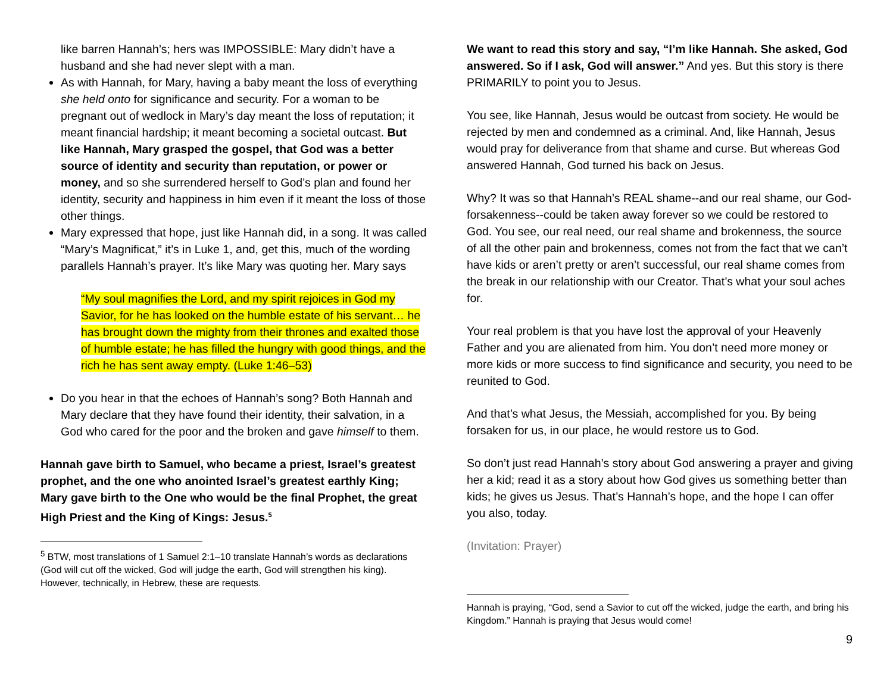like barren Hannah’s; hers was IMPOSSIBLE: Mary didn’t have a husband and she had never slept with a man.
As with Hannah, for Mary, having a baby meant the loss of everything she held onto for significance and security. For a woman to be pregnant out of wedlock in Mary’s day meant the loss of reputation; it meant financial hardship; it meant becoming a societal outcast. But like Hannah, Mary grasped the gospel, that God was a better source of identity and security than reputation, or power or money, and so she surrendered herself to God’s plan and found her identity, security and happiness in him even if it meant the loss of those other things.
Mary expressed that hope, just like Hannah did, in a song. It was called “Mary’s Magnificat,” it’s in Luke 1, and, get this, much of the wording parallels Hannah’s prayer. It’s like Mary was quoting her. Mary says
“My soul magnifies the Lord, and my spirit rejoices in God my Savior, for he has looked on the humble estate of his servant… he has brought down the mighty from their thrones and exalted those of humble estate; he has filled the hungry with good things, and the rich he has sent away empty. (Luke 1:46–53)
Do you hear in that the echoes of Hannah’s song? Both Hannah and Mary declare that they have found their identity, their salvation, in a God who cared for the poor and the broken and gave himself to them.
Hannah gave birth to Samuel, who became a priest, Israel’s greatest prophet, and the one who anointed Israel’s greatest earthly King; Mary gave birth to the One who would be the final Prophet, the great High Priest and the King of Kings: Jesus.<sup>5</sup>
<sup>5</sup> BTW, most translations of 1 Samuel 2:1–10 translate Hannah’s words as declarations (God will cut off the wicked, God will judge the earth, God will strengthen his king). However, technically, in Hebrew, these are requests.
We want to read this story and say, “I’m like Hannah. She asked, God answered. So if I ask, God will answer.” And yes. But this story is there PRIMARILY to point you to Jesus.
You see, like Hannah, Jesus would be outcast from society. He would be rejected by men and condemned as a criminal. And, like Hannah, Jesus would pray for deliverance from that shame and curse. But whereas God answered Hannah, God turned his back on Jesus.
Why? It was so that Hannah’s REAL shame--and our real shame, our God-forsakenness--could be taken away forever so we could be restored to God. You see, our real need, our real shame and brokenness, the source of all the other pain and brokenness, comes not from the fact that we can’t have kids or aren’t pretty or aren’t successful, our real shame comes from the break in our relationship with our Creator. That’s what your soul aches for.
Your real problem is that you have lost the approval of your Heavenly Father and you are alienated from him. You don’t need more money or more kids or more success to find significance and security, you need to be reunited to God.
And that’s what Jesus, the Messiah, accomplished for you. By being forsaken for us, in our place, he would restore us to God.
So don’t just read Hannah’s story about God answering a prayer and giving her a kid; read it as a story about how God gives us something better than kids; he gives us Jesus. That’s Hannah’s hope, and the hope I can offer you also, today.
(Invitation: Prayer)
Hannah is praying, “God, send a Savior to cut off the wicked, judge the earth, and bring his Kingdom.” Hannah is praying that Jesus would come!
9